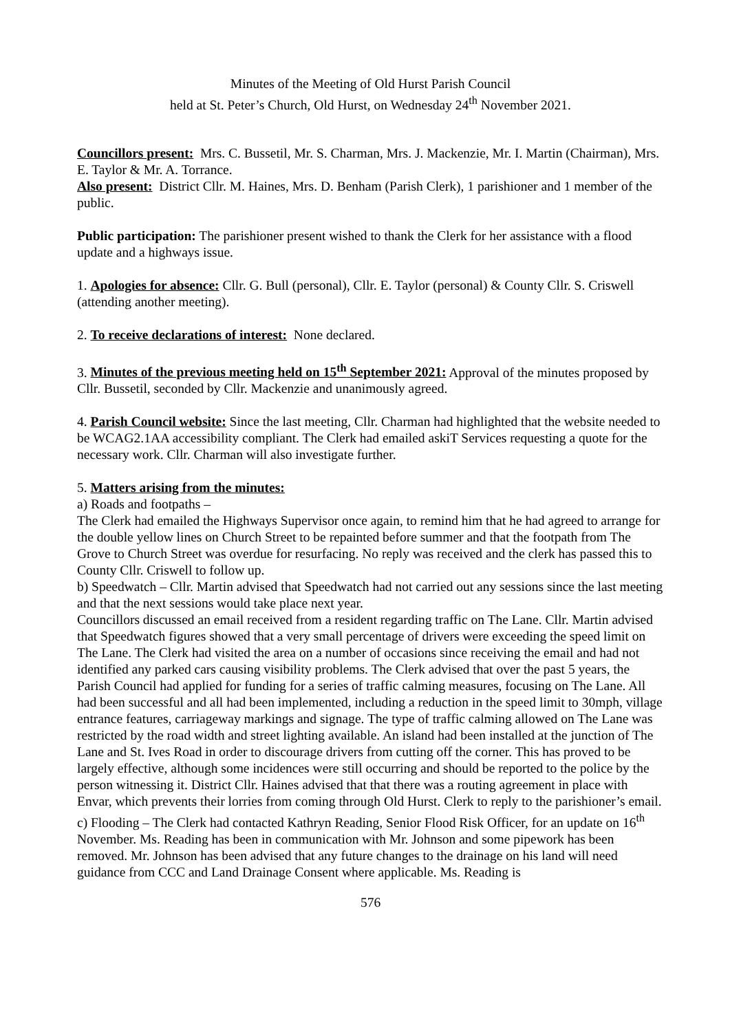Minutes of the Meeting of Old Hurst Parish Council
held at St. Peter’s Church, Old Hurst, on Wednesday 24<sup>th</sup> November 2021.
Councillors present: Mrs. C. Bussetil, Mr. S. Charman, Mrs. J. Mackenzie, Mr. I. Martin (Chairman), Mrs. E. Taylor & Mr. A. Torrance.
Also present: District Cllr. M. Haines, Mrs. D. Benham (Parish Clerk), 1 parishioner and 1 member of the public.
Public participation: The parishioner present wished to thank the Clerk for her assistance with a flood update and a highways issue.
1. Apologies for absence: Cllr. G. Bull (personal), Cllr. E. Taylor (personal) & County Cllr. S. Criswell (attending another meeting).
2. To receive declarations of interest: None declared.
3. Minutes of the previous meeting held on 15<sup>th</sup> September 2021: Approval of the minutes proposed by Cllr. Bussetil, seconded by Cllr. Mackenzie and unanimously agreed.
4. Parish Council website: Since the last meeting, Cllr. Charman had highlighted that the website needed to be WCAG2.1AA accessibility compliant. The Clerk had emailed askiT Services requesting a quote for the necessary work. Cllr. Charman will also investigate further.
5. Matters arising from the minutes:
a) Roads and footpaths –
The Clerk had emailed the Highways Supervisor once again, to remind him that he had agreed to arrange for the double yellow lines on Church Street to be repainted before summer and that the footpath from The Grove to Church Street was overdue for resurfacing. No reply was received and the clerk has passed this to County Cllr. Criswell to follow up.
b) Speedwatch – Cllr. Martin advised that Speedwatch had not carried out any sessions since the last meeting and that the next sessions would take place next year.
Councillors discussed an email received from a resident regarding traffic on The Lane. Cllr. Martin advised that Speedwatch figures showed that a very small percentage of drivers were exceeding the speed limit on The Lane. The Clerk had visited the area on a number of occasions since receiving the email and had not identified any parked cars causing visibility problems. The Clerk advised that over the past 5 years, the Parish Council had applied for funding for a series of traffic calming measures, focusing on The Lane. All had been successful and all had been implemented, including a reduction in the speed limit to 30mph, village entrance features, carriageway markings and signage. The type of traffic calming allowed on The Lane was restricted by the road width and street lighting available. An island had been installed at the junction of The Lane and St. Ives Road in order to discourage drivers from cutting off the corner. This has proved to be largely effective, although some incidences were still occurring and should be reported to the police by the person witnessing it. District Cllr. Haines advised that that there was a routing agreement in place with Envar, which prevents their lorries from coming through Old Hurst. Clerk to reply to the parishioner’s email.
c) Flooding – The Clerk had contacted Kathryn Reading, Senior Flood Risk Officer, for an update on 16<sup>th</sup> November. Ms. Reading has been in communication with Mr. Johnson and some pipework has been removed. Mr. Johnson has been advised that any future changes to the drainage on his land will need guidance from CCC and Land Drainage Consent where applicable. Ms. Reading is
576